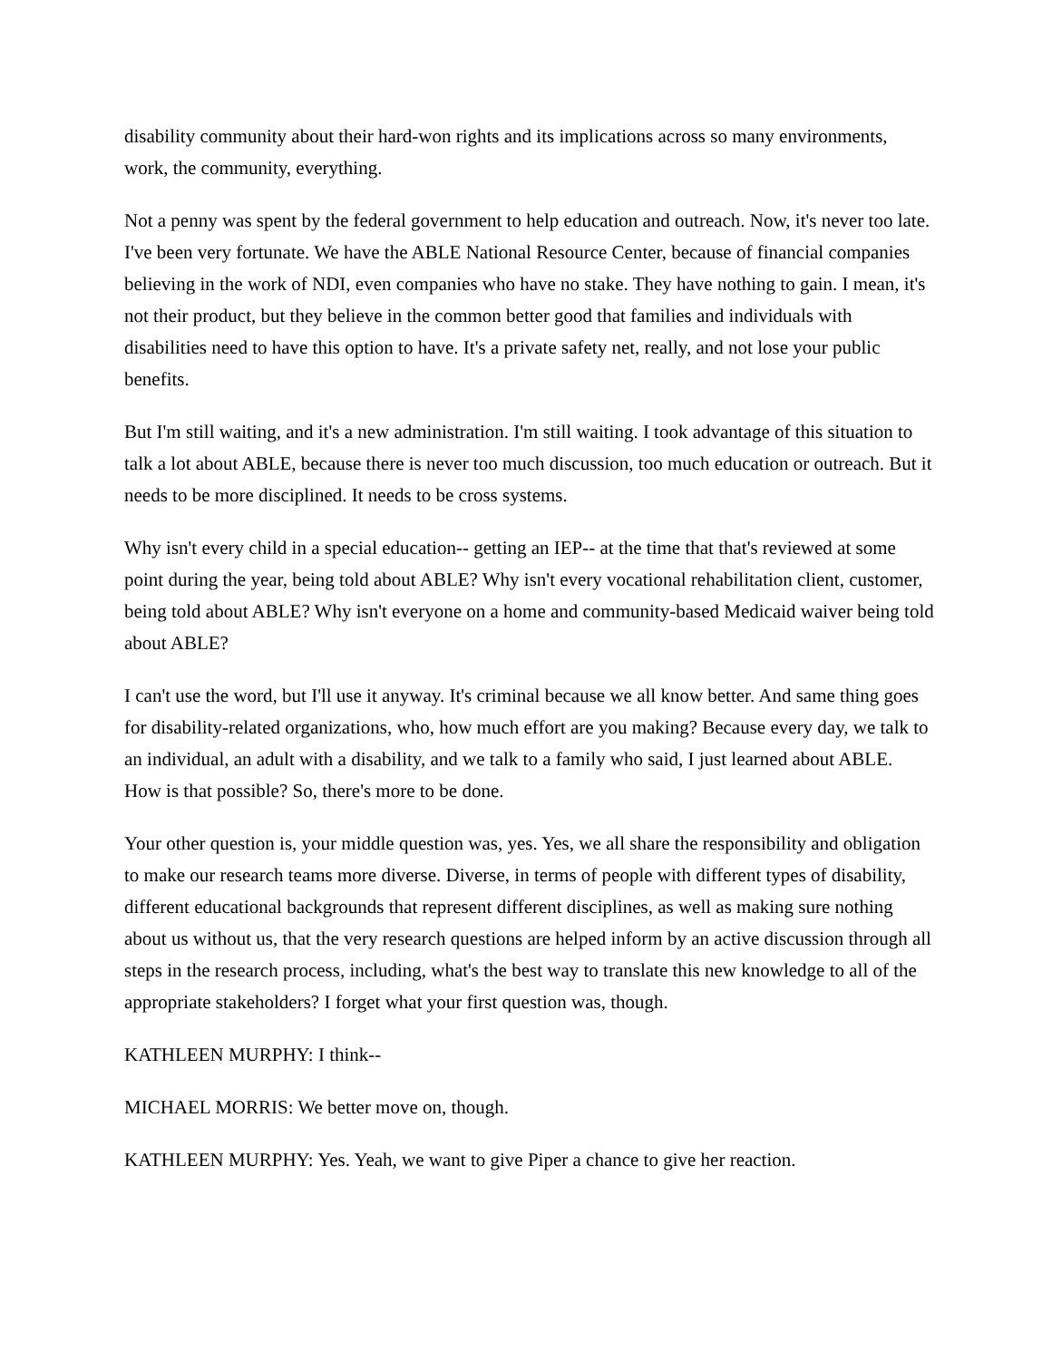disability community about their hard-won rights and its implications across so many environments, work, the community, everything.
Not a penny was spent by the federal government to help education and outreach. Now, it's never too late. I've been very fortunate. We have the ABLE National Resource Center, because of financial companies believing in the work of NDI, even companies who have no stake. They have nothing to gain. I mean, it's not their product, but they believe in the common better good that families and individuals with disabilities need to have this option to have. It's a private safety net, really, and not lose your public benefits.
But I'm still waiting, and it's a new administration. I'm still waiting. I took advantage of this situation to talk a lot about ABLE, because there is never too much discussion, too much education or outreach. But it needs to be more disciplined. It needs to be cross systems.
Why isn't every child in a special education-- getting an IEP-- at the time that that's reviewed at some point during the year, being told about ABLE? Why isn't every vocational rehabilitation client, customer, being told about ABLE? Why isn't everyone on a home and community-based Medicaid waiver being told about ABLE?
I can't use the word, but I'll use it anyway. It's criminal because we all know better. And same thing goes for disability-related organizations, who, how much effort are you making? Because every day, we talk to an individual, an adult with a disability, and we talk to a family who said, I just learned about ABLE. How is that possible? So, there's more to be done.
Your other question is, your middle question was, yes. Yes, we all share the responsibility and obligation to make our research teams more diverse. Diverse, in terms of people with different types of disability, different educational backgrounds that represent different disciplines, as well as making sure nothing about us without us, that the very research questions are helped inform by an active discussion through all steps in the research process, including, what's the best way to translate this new knowledge to all of the appropriate stakeholders? I forget what your first question was, though.
KATHLEEN MURPHY: I think--
MICHAEL MORRIS: We better move on, though.
KATHLEEN MURPHY: Yes. Yeah, we want to give Piper a chance to give her reaction.